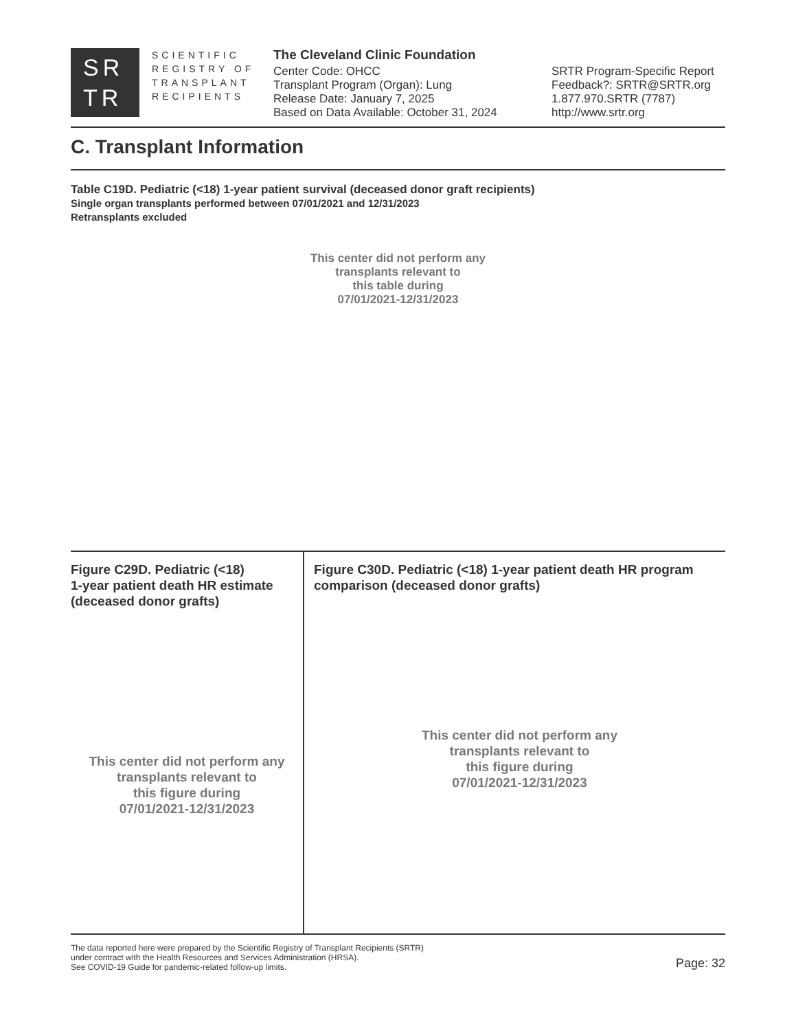SR
TR
SCIENTIFIC
REGISTRY OF
TRANSPLANT
RECIPIENTS
The Cleveland Clinic Foundation
Center Code: OHCC
Transplant Program (Organ): Lung
Release Date: January 7, 2025
Based on Data Available: October 31, 2024
SRTR Program-Specific Report
Feedback?: SRTR@SRTR.org
1.877.970.SRTR (7787)
http://www.srtr.org
C. Transplant Information
Table C19D. Pediatric (<18) 1-year patient survival (deceased donor graft recipients)
Single organ transplants performed between 07/01/2021 and 12/31/2023
Retransplants excluded
This center did not perform any
transplants relevant to
this table during
07/01/2021-12/31/2023
Figure C29D. Pediatric (<18)
1-year patient death HR estimate
(deceased donor grafts)
This center did not perform any
transplants relevant to
this figure during
07/01/2021-12/31/2023
Figure C30D. Pediatric (<18) 1-year patient death HR program comparison (deceased donor grafts)
This center did not perform any
transplants relevant to
this figure during
07/01/2021-12/31/2023
The data reported here were prepared by the Scientific Registry of Transplant Recipients (SRTR)
under contract with the Health Resources and Services Administration (HRSA).
See COVID-19 Guide for pandemic-related follow-up limits.
Page: 32